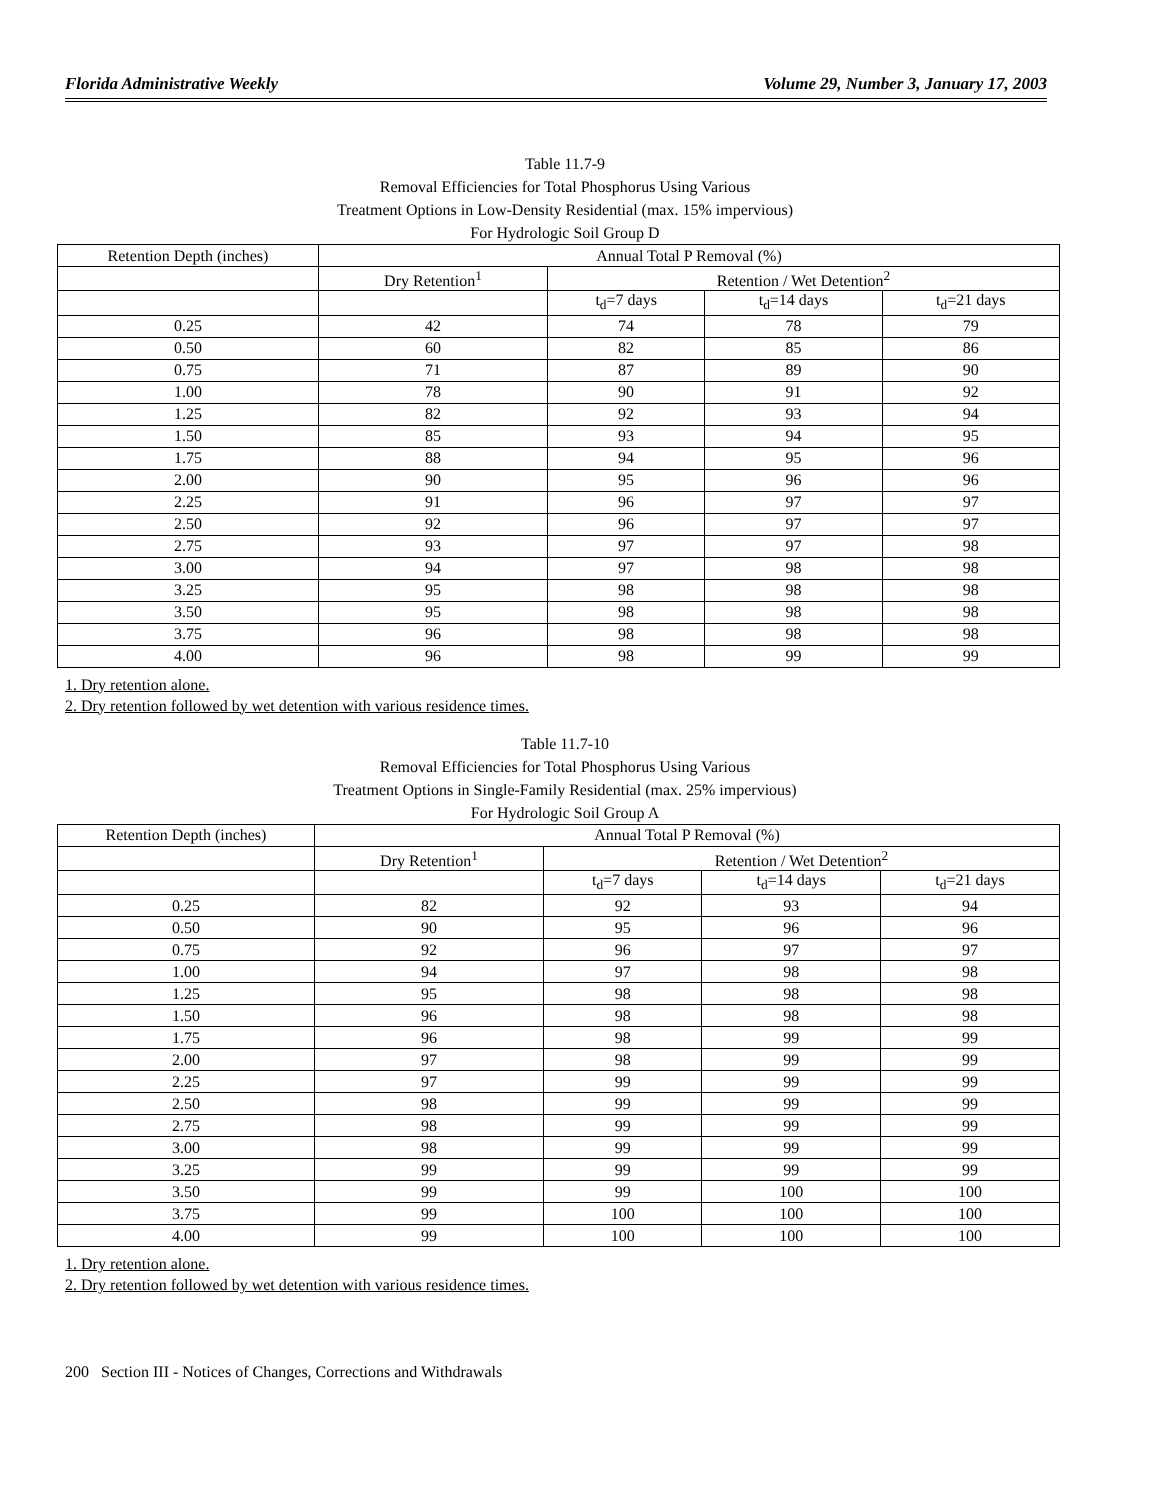Florida Administrative Weekly Volume 29, Number 3, January 17, 2003
Table 11.7-9
Removal Efficiencies for Total Phosphorus Using Various
Treatment Options in Low-Density Residential (max. 15% impervious)
For Hydrologic Soil Group D
| Retention Depth (inches) | Annual Total P Removal (%) | | | |
| | Dry Retention<sup>1</sup> | Retention / Wet Detention<sup>2</sup> | | |
| | | t<sub>d</sub>=7 days | t<sub>d</sub>=14 days | t<sub>d</sub>=21 days |
| 0.25 | 42 | 74 | 78 | 79 |
| 0.50 | 60 | 82 | 85 | 86 |
| 0.75 | 71 | 87 | 89 | 90 |
| 1.00 | 78 | 90 | 91 | 92 |
| 1.25 | 82 | 92 | 93 | 94 |
| 1.50 | 85 | 93 | 94 | 95 |
| 1.75 | 88 | 94 | 95 | 96 |
| 2.00 | 90 | 95 | 96 | 96 |
| 2.25 | 91 | 96 | 97 | 97 |
| 2.50 | 92 | 96 | 97 | 97 |
| 2.75 | 93 | 97 | 97 | 98 |
| 3.00 | 94 | 97 | 98 | 98 |
| 3.25 | 95 | 98 | 98 | 98 |
| 3.50 | 95 | 98 | 98 | 98 |
| 3.75 | 96 | 98 | 98 | 98 |
| 4.00 | 96 | 98 | 99 | 99 |
1. Dry retention alone.
2. Dry retention followed by wet detention with various residence times.
Table 11.7-10
Removal Efficiencies for Total Phosphorus Using Various
Treatment Options in Single-Family Residential (max. 25% impervious)
For Hydrologic Soil Group A
| Retention Depth (inches) | Annual Total P Removal (%) | | | |
| | Dry Retention<sup>1</sup> | Retention / Wet Detention<sup>2</sup> | | |
| | | t<sub>d</sub>=7 days | t<sub>d</sub>=14 days | t<sub>d</sub>=21 days |
| 0.25 | 82 | 92 | 93 | 94 |
| 0.50 | 90 | 95 | 96 | 96 |
| 0.75 | 92 | 96 | 97 | 97 |
| 1.00 | 94 | 97 | 98 | 98 |
| 1.25 | 95 | 98 | 98 | 98 |
| 1.50 | 96 | 98 | 98 | 98 |
| 1.75 | 96 | 98 | 99 | 99 |
| 2.00 | 97 | 98 | 99 | 99 |
| 2.25 | 97 | 99 | 99 | 99 |
| 2.50 | 98 | 99 | 99 | 99 |
| 2.75 | 98 | 99 | 99 | 99 |
| 3.00 | 98 | 99 | 99 | 99 |
| 3.25 | 99 | 99 | 99 | 99 |
| 3.50 | 99 | 99 | 100 | 100 |
| 3.75 | 99 | 100 | 100 | 100 |
| 4.00 | 99 | 100 | 100 | 100 |
1. Dry retention alone.
2. Dry retention followed by wet detention with various residence times.
200 Section III - Notices of Changes, Corrections and Withdrawals